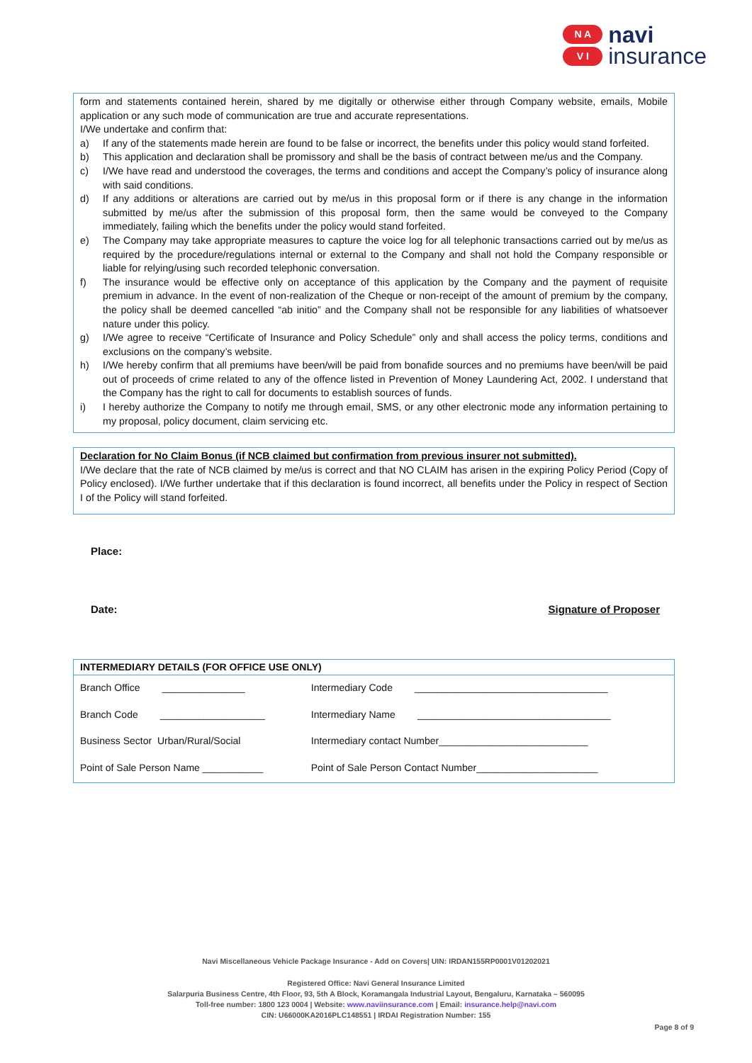N A
V I
navi
insurance
form and statements contained herein, shared by me digitally or otherwise either through Company website, emails, Mobile application or any such mode of communication are true and accurate representations.
I/We undertake and confirm that:
a) If any of the statements made herein are found to be false or incorrect, the benefits under this policy would stand forfeited.
b) This application and declaration shall be promissory and shall be the basis of contract between me/us and the Company.
c) I/We have read and understood the coverages, the terms and conditions and accept the Company’s policy of insurance along with said conditions.
d) If any additions or alterations are carried out by me/us in this proposal form or if there is any change in the information submitted by me/us after the submission of this proposal form, then the same would be conveyed to the Company immediately, failing which the benefits under the policy would stand forfeited.
e) The Company may take appropriate measures to capture the voice log for all telephonic transactions carried out by me/us as required by the procedure/regulations internal or external to the Company and shall not hold the Company responsible or liable for relying/using such recorded telephonic conversation.
f) The insurance would be effective only on acceptance of this application by the Company and the payment of requisite premium in advance. In the event of non-realization of the Cheque or non-receipt of the amount of premium by the company, the policy shall be deemed cancelled “ab initio” and the Company shall not be responsible for any liabilities of whatsoever nature under this policy.
g) I/We agree to receive “Certificate of Insurance and Policy Schedule” only and shall access the policy terms, conditions and exclusions on the company’s website.
h) I/We hereby confirm that all premiums have been/will be paid from bonafide sources and no premiums have been/will be paid out of proceeds of crime related to any of the offence listed in Prevention of Money Laundering Act, 2002. I understand that the Company has the right to call for documents to establish sources of funds.
i) I hereby authorize the Company to notify me through email, SMS, or any other electronic mode any information pertaining to my proposal, policy document, claim servicing etc.
Declaration for No Claim Bonus (if NCB claimed but confirmation from previous insurer not submitted).
I/We declare that the rate of NCB claimed by me/us is correct and that NO CLAIM has arisen in the expiring Policy Period (Copy of Policy enclosed). I/We further undertake that if this declaration is found incorrect, all benefits under the Policy in respect of Section I of the Policy will stand forfeited.
Place:
Date: Signature of Proposer
INTERMEDIARY DETAILS (FOR OFFICE USE ONLY)
| Branch Office _______________ | Intermediary Code ___________________________________ |
| Branch Code ___________________ | Intermediary Name ___________________________________ |
| Business Sector Urban/Rural/Social | Intermediary contact Number___________________________ |
| Point of Sale Person Name ___________ | Point of Sale Person Contact Number______________________ |
Navi Miscellaneous Vehicle Package Insurance - Add on Covers| UIN: IRDAN155RP0001V01202021
Registered Office: Navi General Insurance Limited
Salarpuria Business Centre, 4th Floor, 93, 5th A Block, Koramangala Industrial Layout, Bengaluru, Karnataka – 560095
Toll-free number: 1800 123 0004 | Website: www.naviinsurance.com | Email: insurance.help@navi.com
CIN: U66000KA2016PLC148551 | IRDAI Registration Number: 155
Page 8 of 9